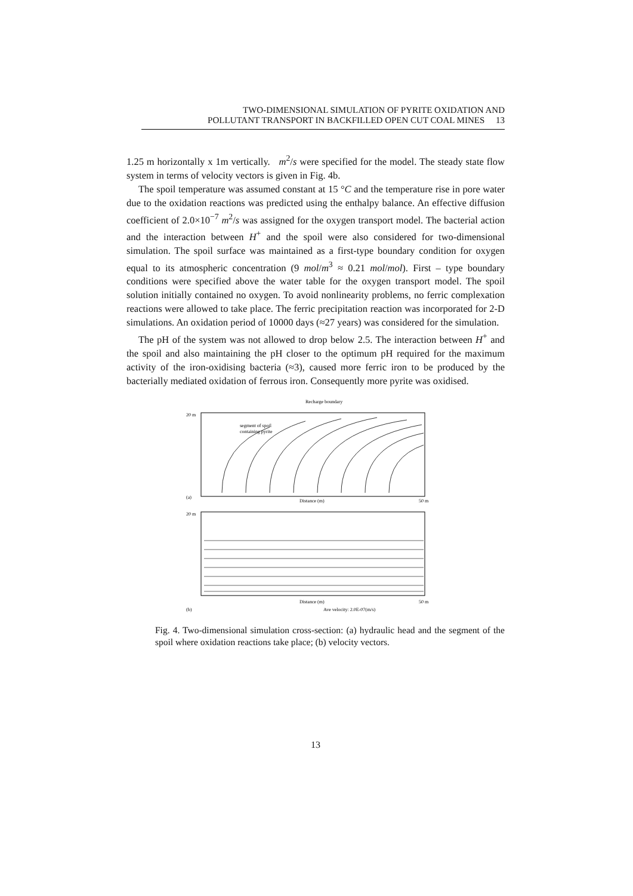TWO-DIMENSIONAL SIMULATION OF PYRITE OXIDATION AND
POLLUTANT TRANSPORT IN BACKFILLED OPEN CUT COAL MINES 13
1.25 m horizontally x 1m vertically. m<sup>2</sup>/s were specified for the model. The steady state flow system in terms of velocity vectors is given in Fig. 4b.
The spoil temperature was assumed constant at 15 °C and the temperature rise in pore water due to the oxidation reactions was predicted using the enthalpy balance. An effective diffusion coefficient of 2.0×10<sup>−7</sup> m<sup>2</sup>/s was assigned for the oxygen transport model. The bacterial action and the interaction between H<sup>+</sup> and the spoil were also considered for two-dimensional simulation. The spoil surface was maintained as a first-type boundary condition for oxygen equal to its atmospheric concentration (9 mol/m<sup>3</sup> ≈ 0.21 mol/mol). First – type boundary conditions were specified above the water table for the oxygen transport model. The spoil solution initially contained no oxygen. To avoid nonlinearity problems, no ferric complexation reactions were allowed to take place. The ferric precipitation reaction was incorporated for 2-D simulations. An oxidation period of 10000 days (≈27 years) was considered for the simulation.
The pH of the system was not allowed to drop below 2.5. The interaction between H<sup>+</sup> and the spoil and also maintaining the pH closer to the optimum pH required for the maximum activity of the iron-oxidising bacteria (≈3), caused more ferric iron to be produced by the bacterially mediated oxidation of ferrous iron. Consequently more pyrite was oxidised.
Recharge boundary
20 m
segment of spoil
containing pyrite
(a)
Distance (m)
50 m
20 m
Distance (m)
50 m
(b)
Ave velocity: 2.0E-07(m/s)
Fig. 4. Two-dimensional simulation cross-section: (a) hydraulic head and the segment of the spoil where oxidation reactions take place; (b) velocity vectors.
13